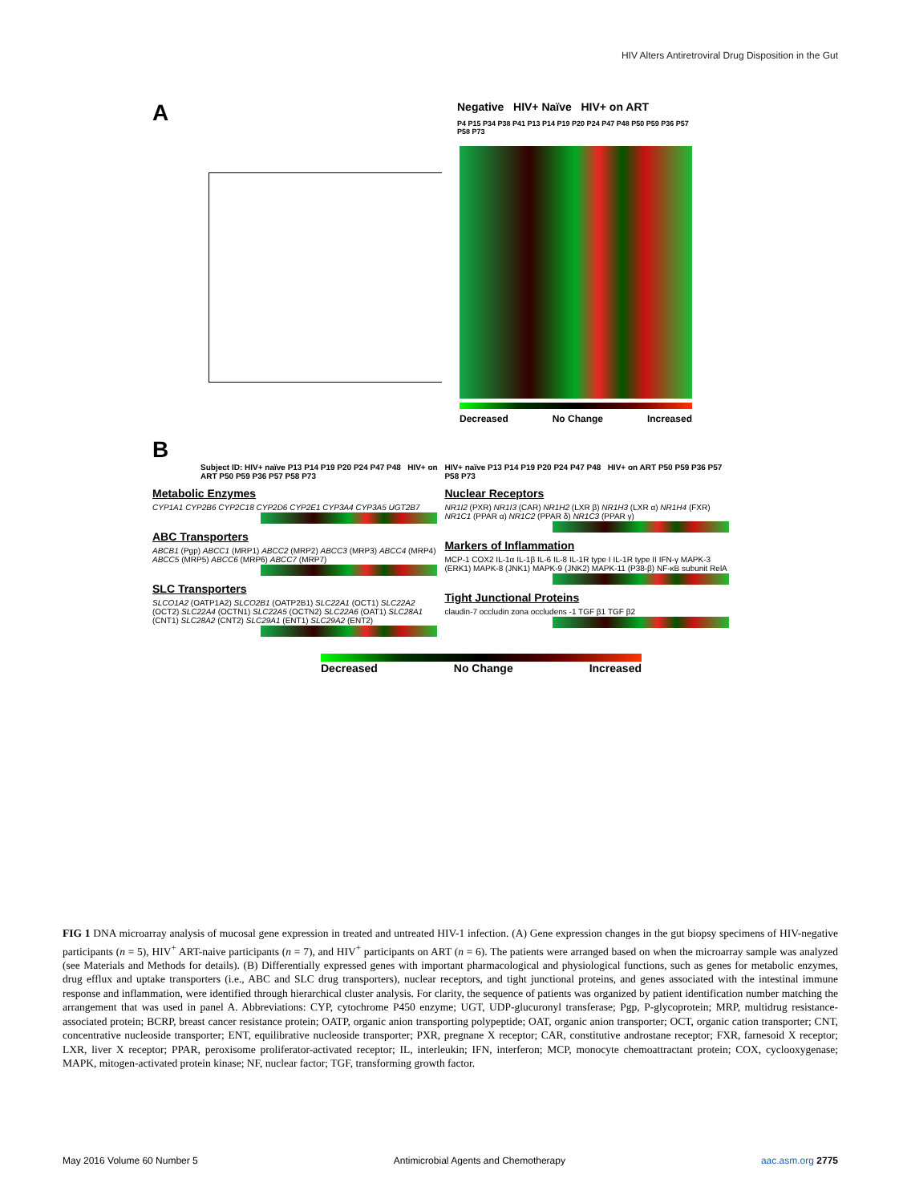HIV Alters Antiretroviral Drug Disposition in the Gut
A
Negative HIV+ Naïve HIV+ on ART
P4 P15 P34 P38 P41 P13 P14 P19 P20 P24 P47 P48 P50 P59 P36 P57 P58 P73
Decreased No Change Increased
B
Subject ID: HIV+ naïve P13 P14 P19 P20 P24 P47 P48 HIV+ on ART P50 P59 P36 P57 P58 P73
Metabolic Enzymes
CYP1A1 CYP2B6 CYP2C18 CYP2D6 CYP2E1 CYP3A4 CYP3A5 UGT2B7
ABC Transporters
ABCB1 (Pgp) ABCC1 (MRP1) ABCC2 (MRP2) ABCC3 (MRP3) ABCC4 (MRP4) ABCC5 (MRP5) ABCC6 (MRP6) ABCC7 (MRP7)
SLC Transporters
SLCO1A2 (OATP1A2) SLCO2B1 (OATP2B1) SLC22A1 (OCT1) SLC22A2 (OCT2) SLC22A4 (OCTN1) SLC22A5 (OCTN2) SLC22A6 (OAT1) SLC28A1 (CNT1) SLC28A2 (CNT2) SLC29A1 (ENT1) SLC29A2 (ENT2)
HIV+ naïve P13 P14 P19 P20 P24 P47 P48 HIV+ on ART P50 P59 P36 P57 P58 P73
Nuclear Receptors
NR1I2 (PXR) NR1I3 (CAR) NR1H2 (LXR β) NR1H3 (LXR α) NR1H4 (FXR) NR1C1 (PPAR α) NR1C2 (PPAR δ) NR1C3 (PPAR γ)
Markers of Inflammation
MCP-1 COX2 IL-1α IL-1β IL-6 IL-8 IL-1R type I IL-1R type II IFN-γ MAPK-3 (ERK1) MAPK-8 (JNK1) MAPK-9 (JNK2) MAPK-11 (P38-β) NF-κB subunit RelA
Tight Junctional Proteins
claudin-7 occludin zona occludens -1 TGF β1 TGF β2
Decreased No Change Increased
FIG 1 DNA microarray analysis of mucosal gene expression in treated and untreated HIV-1 infection. (A) Gene expression changes in the gut biopsy specimens of HIV-negative participants (n = 5), HIV<sup>+</sup> ART-naive participants (n = 7), and HIV<sup>+</sup> participants on ART (n = 6). The patients were arranged based on when the microarray sample was analyzed (see Materials and Methods for details). (B) Differentially expressed genes with important pharmacological and physiological functions, such as genes for metabolic enzymes, drug efflux and uptake transporters (i.e., ABC and SLC drug transporters), nuclear receptors, and tight junctional proteins, and genes associated with the intestinal immune response and inflammation, were identified through hierarchical cluster analysis. For clarity, the sequence of patients was organized by patient identification number matching the arrangement that was used in panel A. Abbreviations: CYP, cytochrome P450 enzyme; UGT, UDP-glucuronyl transferase; Pgp, P-glycoprotein; MRP, multidrug resistance-associated protein; BCRP, breast cancer resistance protein; OATP, organic anion transporting polypeptide; OAT, organic anion transporter; OCT, organic cation transporter; CNT, concentrative nucleoside transporter; ENT, equilibrative nucleoside transporter; PXR, pregnane X receptor; CAR, constitutive androstane receptor; FXR, farnesoid X receptor; LXR, liver X receptor; PPAR, peroxisome proliferator-activated receptor; IL, interleukin; IFN, interferon; MCP, monocyte chemoattractant protein; COX, cyclooxygenase; MAPK, mitogen-activated protein kinase; NF, nuclear factor; TGF, transforming growth factor.
May 2016 Volume 60 Number 5 Antimicrobial Agents and Chemotherapy aac.asm.org 2775